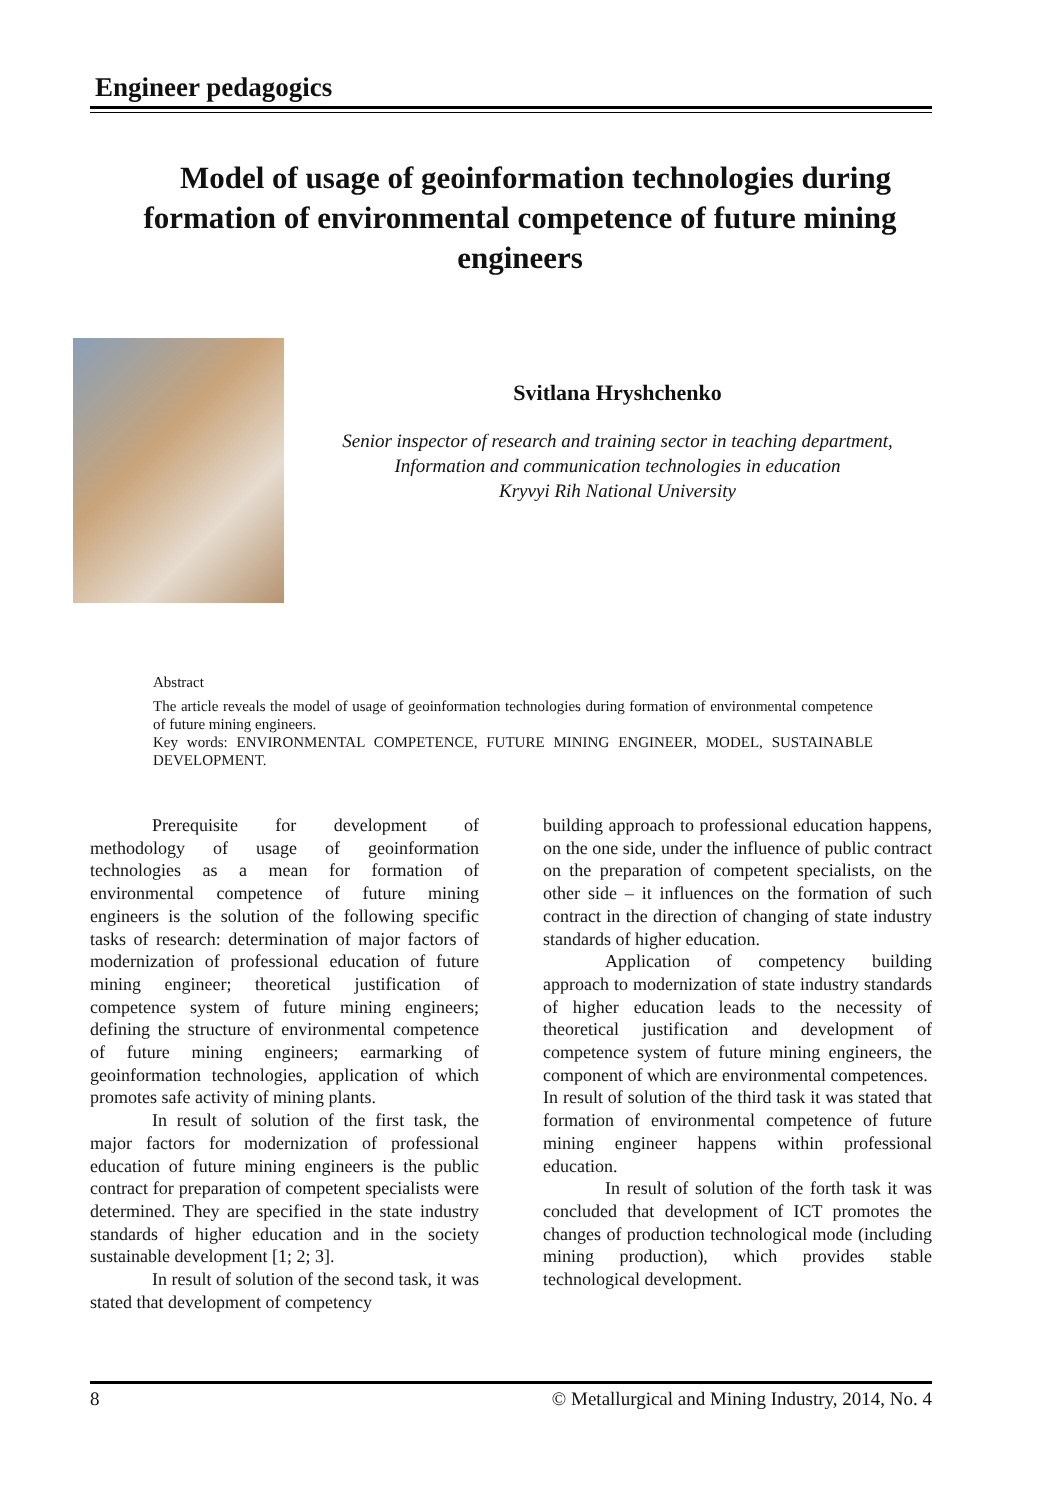Engineer pedagogics
Model of usage of geoinformation technologies during formation of environmental competence of future mining engineers
Svitlana Hryshchenko
Senior inspector of research and training sector in teaching department,
Information and communication technologies in education
Kryvyi Rih National University
Abstract
The article reveals the model of usage of geoinformation technologies during formation of environmental competence of future mining engineers.
Key words: ENVIRONMENTAL COMPETENCE, FUTURE MINING ENGINEER, MODEL, SUSTAINABLE DEVELOPMENT.
Prerequisite for development of methodology of usage of geoinformation technologies as a mean for formation of environmental competence of future mining engineers is the solution of the following specific tasks of research: determination of major factors of modernization of professional education of future mining engineer; theoretical justification of competence system of future mining engineers; defining the structure of environmental competence of future mining engineers; earmarking of geoinformation technologies, application of which promotes safe activity of mining plants.
In result of solution of the first task, the major factors for modernization of professional education of future mining engineers is the public contract for preparation of competent specialists were determined. They are specified in the state industry standards of higher education and in the society sustainable development [1; 2; 3].
In result of solution of the second task, it was stated that development of competency
building approach to professional education happens, on the one side, under the influence of public contract on the preparation of competent specialists, on the other side – it influences on the formation of such contract in the direction of changing of state industry standards of higher education.
Application of competency building approach to modernization of state industry standards of higher education leads to the necessity of theoretical justification and development of competence system of future mining engineers, the component of which are environmental competences.
In result of solution of the third task it was stated that formation of environmental competence of future mining engineer happens within professional education.
In result of solution of the forth task it was concluded that development of ICT promotes the changes of production technological mode (including mining production), which provides stable technological development.
8 © Metallurgical and Mining Industry, 2014, No. 4